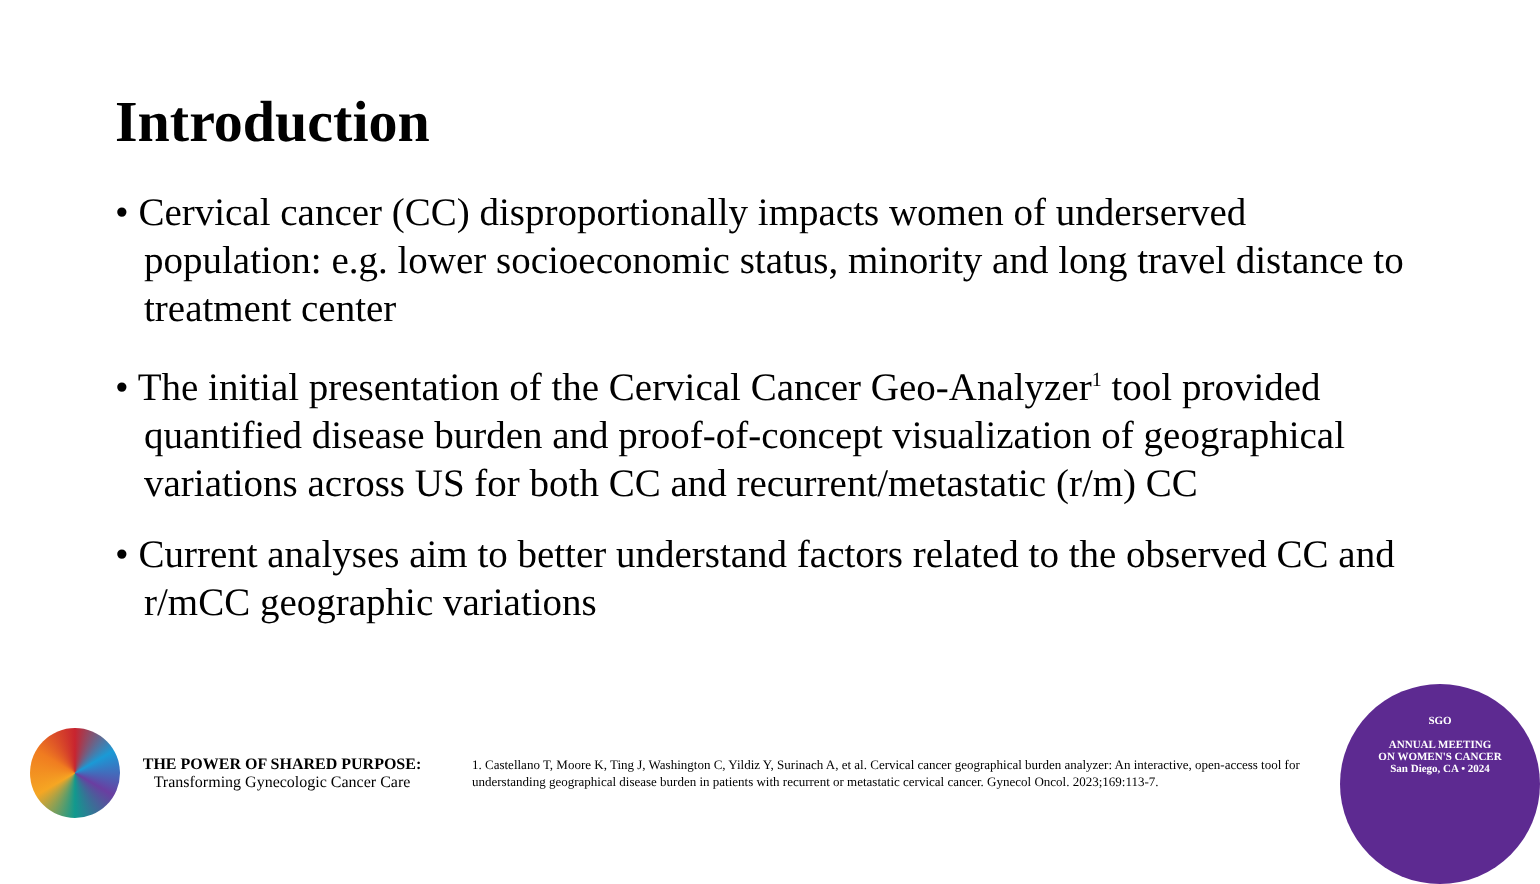Introduction
• Cervical cancer (CC) disproportionally impacts women of underserved population: e.g. lower socioeconomic status, minority and long travel distance to treatment center
• The initial presentation of the Cervical Cancer Geo-Analyzer<sup>1</sup> tool provided quantified disease burden and proof-of-concept visualization of geographical variations across US for both CC and recurrent/metastatic (r/m) CC
• Current analyses aim to better understand factors related to the observed CC and r/mCC geographic variations
THE POWER OF SHARED PURPOSE:
Transforming Gynecologic Cancer Care
1. Castellano T, Moore K, Ting J, Washington C, Yildiz Y, Surinach A, et al. Cervical cancer geographical burden analyzer: An interactive, open-access tool for understanding geographical disease burden in patients with recurrent or metastatic cervical cancer. Gynecol Oncol. 2023;169:113-7.
SGO
ANNUAL MEETING
ON WOMEN'S CANCER
San Diego, CA • 2024